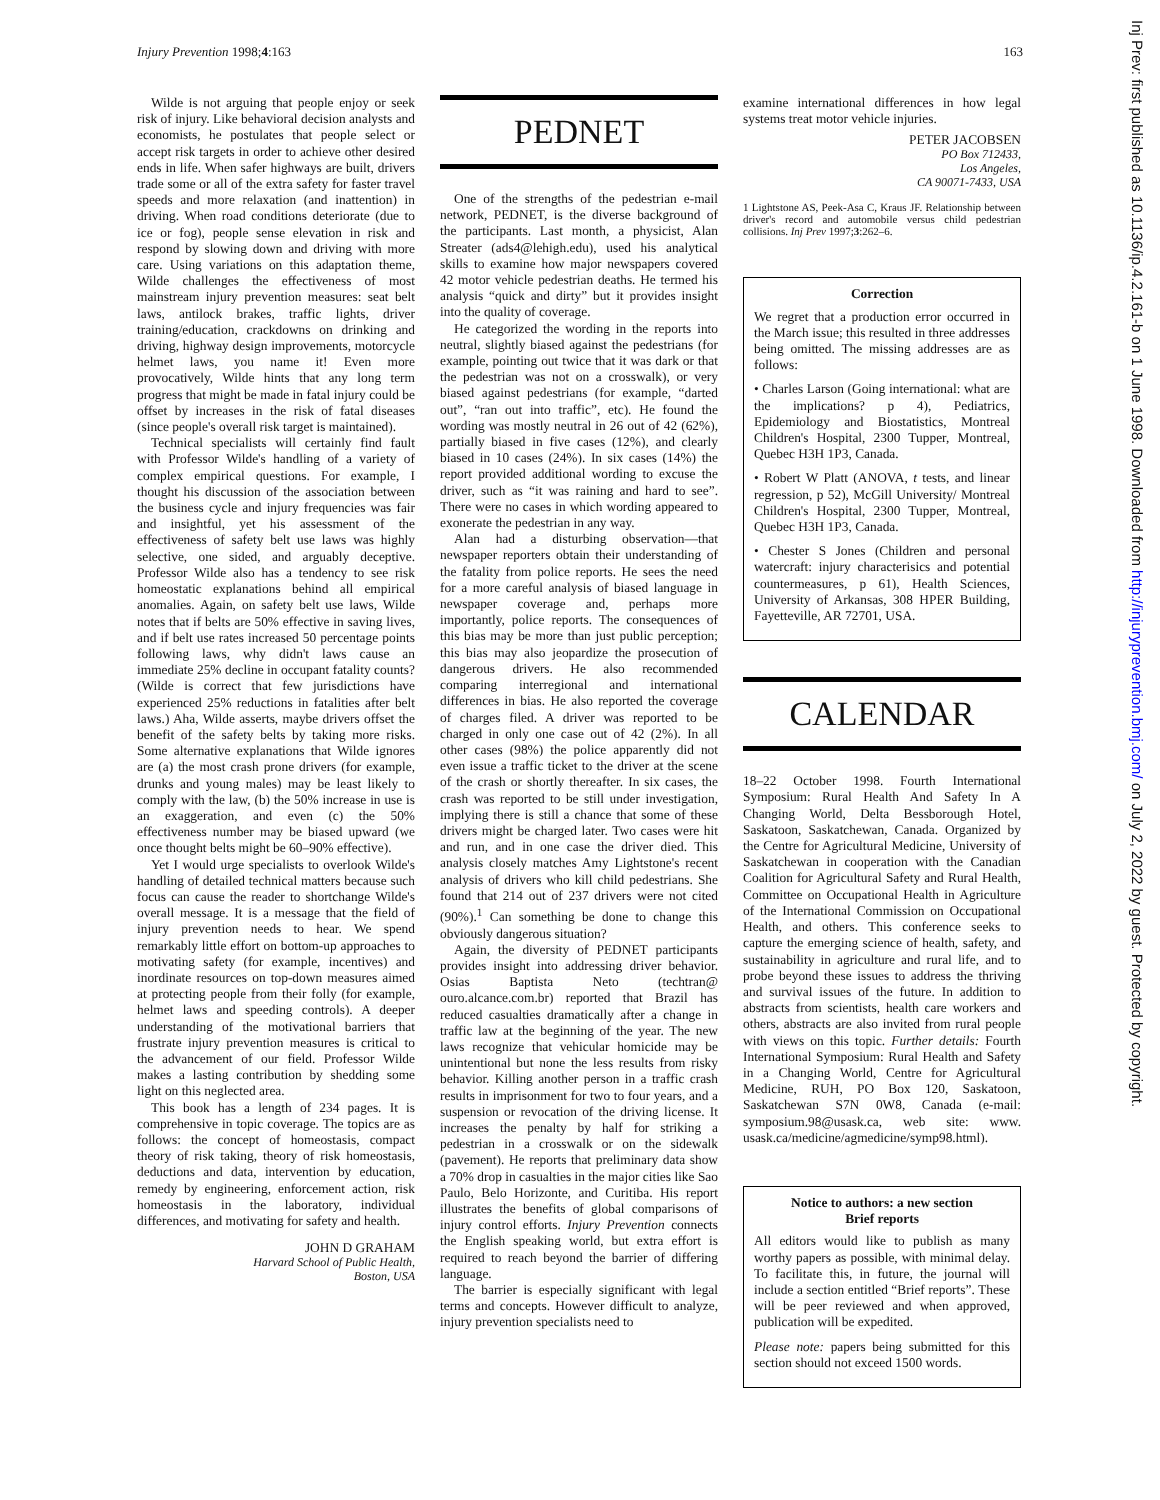Injury Prevention 1998;4:163 163
Wilde is not arguing that people enjoy or seek risk of injury. Like behavioral decision analysts and economists, he postulates that people select or accept risk targets in order to achieve other desired ends in life. When safer highways are built, drivers trade some or all of the extra safety for faster travel speeds and more relaxation (and inattention) in driving. When road conditions deteriorate (due to ice or fog), people sense elevation in risk and respond by slowing down and driving with more care. Using variations on this adaptation theme, Wilde challenges the effectiveness of most mainstream injury prevention measures: seat belt laws, antilock brakes, traffic lights, driver training/education, crackdowns on drinking and driving, highway design improvements, motorcycle helmet laws, you name it! Even more provocatively, Wilde hints that any long term progress that might be made in fatal injury could be offset by increases in the risk of fatal diseases (since people's overall risk target is maintained).
Technical specialists will certainly find fault with Professor Wilde's handling of a variety of complex empirical questions. For example, I thought his discussion of the association between the business cycle and injury frequencies was fair and insightful, yet his assessment of the effectiveness of safety belt use laws was highly selective, one sided, and arguably deceptive. Professor Wilde also has a tendency to see risk homeostatic explanations behind all empirical anomalies. Again, on safety belt use laws, Wilde notes that if belts are 50% effective in saving lives, and if belt use rates increased 50 percentage points following laws, why didn't laws cause an immediate 25% decline in occupant fatality counts? (Wilde is correct that few jurisdictions have experienced 25% reductions in fatalities after belt laws.) Aha, Wilde asserts, maybe drivers offset the benefit of the safety belts by taking more risks. Some alternative explanations that Wilde ignores are (a) the most crash prone drivers (for example, drunks and young males) may be least likely to comply with the law, (b) the 50% increase in use is an exaggeration, and even (c) the 50% effectiveness number may be biased upward (we once thought belts might be 60–90% effective).
Yet I would urge specialists to overlook Wilde's handling of detailed technical matters because such focus can cause the reader to shortchange Wilde's overall message. It is a message that the field of injury prevention needs to hear. We spend remarkably little effort on bottom-up approaches to motivating safety (for example, incentives) and inordinate resources on top-down measures aimed at protecting people from their folly (for example, helmet laws and speeding controls). A deeper understanding of the motivational barriers that frustrate injury prevention measures is critical to the advancement of our field. Professor Wilde makes a lasting contribution by shedding some light on this neglected area.
This book has a length of 234 pages. It is comprehensive in topic coverage. The topics are as follows: the concept of homeostasis, compact theory of risk taking, theory of risk homeostasis, deductions and data, intervention by education, remedy by engineering, enforcement action, risk homeostasis in the laboratory, individual differences, and motivating for safety and health.
JOHN D GRAHAM
Harvard School of Public Health,
Boston, USA
PEDNET
One of the strengths of the pedestrian e-mail network, PEDNET, is the diverse background of the participants. Last month, a physicist, Alan Streater (ads4@lehigh.edu), used his analytical skills to examine how major newspapers covered 42 motor vehicle pedestrian deaths. He termed his analysis “quick and dirty” but it provides insight into the quality of coverage.
He categorized the wording in the reports into neutral, slightly biased against the pedestrians (for example, pointing out twice that it was dark or that the pedestrian was not on a crosswalk), or very biased against pedestrians (for example, “darted out”, “ran out into traffic”, etc). He found the wording was mostly neutral in 26 out of 42 (62%), partially biased in five cases (12%), and clearly biased in 10 cases (24%). In six cases (14%) the report provided additional wording to excuse the driver, such as “it was raining and hard to see”. There were no cases in which wording appeared to exonerate the pedestrian in any way.
Alan had a disturbing observation—that newspaper reporters obtain their understanding of the fatality from police reports. He sees the need for a more careful analysis of biased language in newspaper coverage and, perhaps more importantly, police reports. The consequences of this bias may be more than just public perception; this bias may also jeopardize the prosecution of dangerous drivers. He also recommended comparing interregional and international differences in bias. He also reported the coverage of charges filed. A driver was reported to be charged in only one case out of 42 (2%). In all other cases (98%) the police apparently did not even issue a traffic ticket to the driver at the scene of the crash or shortly thereafter. In six cases, the crash was reported to be still under investigation, implying there is still a chance that some of these drivers might be charged later. Two cases were hit and run, and in one case the driver died. This analysis closely matches Amy Lightstone's recent analysis of drivers who kill child pedestrians. She found that 214 out of 237 drivers were not cited (90%).<sup>1</sup> Can something be done to change this obviously dangerous situation?
Again, the diversity of PEDNET participants provides insight into addressing driver behavior. Osias Baptista Neto (techtran@ ouro.alcance.com.br) reported that Brazil has reduced casualties dramatically after a change in traffic law at the beginning of the year. The new laws recognize that vehicular homicide may be unintentional but none the less results from risky behavior. Killing another person in a traffic crash results in imprisonment for two to four years, and a suspension or revocation of the driving license. It increases the penalty by half for striking a pedestrian in a crosswalk or on the sidewalk (pavement). He reports that preliminary data show a 70% drop in casualties in the major cities like Sao Paulo, Belo Horizonte, and Curitiba. His report illustrates the benefits of global comparisons of injury control efforts. Injury Prevention connects the English speaking world, but extra effort is required to reach beyond the barrier of differing language.
The barrier is especially significant with legal terms and concepts. However difficult to analyze, injury prevention specialists need to
examine international differences in how legal systems treat motor vehicle injuries.
PETER JACOBSEN
PO Box 712433,
Los Angeles,
CA 90071-7433, USA
1 Lightstone AS, Peek-Asa C, Kraus JF. Relationship between driver's record and automobile versus child pedestrian collisions. Inj Prev 1997;3:262–6.
Correction
We regret that a production error occurred in the March issue; this resulted in three addresses being omitted. The missing addresses are as follows:
• Charles Larson (Going international: what are the implications? p 4), Pediatrics, Epidemiology and Biostatistics, Montreal Children's Hospital, 2300 Tupper, Montreal, Quebec H3H 1P3, Canada.
• Robert W Platt (ANOVA, t tests, and linear regression, p 52), McGill University/ Montreal Children's Hospital, 2300 Tupper, Montreal, Quebec H3H 1P3, Canada.
• Chester S Jones (Children and personal watercraft: injury characterisics and potential countermeasures, p 61), Health Sciences, University of Arkansas, 308 HPER Building, Fayetteville, AR 72701, USA.
CALENDAR
18–22 October 1998. Fourth International Symposium: Rural Health And Safety In A Changing World, Delta Bessborough Hotel, Saskatoon, Saskatchewan, Canada. Organized by the Centre for Agricultural Medicine, University of Saskatchewan in cooperation with the Canadian Coalition for Agricultural Safety and Rural Health, Committee on Occupational Health in Agriculture of the International Commission on Occupational Health, and others. This conference seeks to capture the emerging science of health, safety, and sustainability in agriculture and rural life, and to probe beyond these issues to address the thriving and survival issues of the future. In addition to abstracts from scientists, health care workers and others, abstracts are also invited from rural people with views on this topic. Further details: Fourth International Symposium: Rural Health and Safety in a Changing World, Centre for Agricultural Medicine, RUH, PO Box 120, Saskatoon, Saskatchewan S7N 0W8, Canada (e-mail: symposium.98@usask.ca, web site: www. usask.ca/medicine/agmedicine/symp98.html).
Notice to authors: a new section
Brief reports
All editors would like to publish as many worthy papers as possible, with minimal delay. To facilitate this, in future, the journal will include a section entitled “Brief reports”. These will be peer reviewed and when approved, publication will be expedited.
Please note: papers being submitted for this section should not exceed 1500 words.
Inj Prev: first published as 10.1136/ip.4.2.161-b on 1 June 1998. Downloaded from http://injuryprevention.bmj.com/ on July 2, 2022 by guest. Protected by copyright.